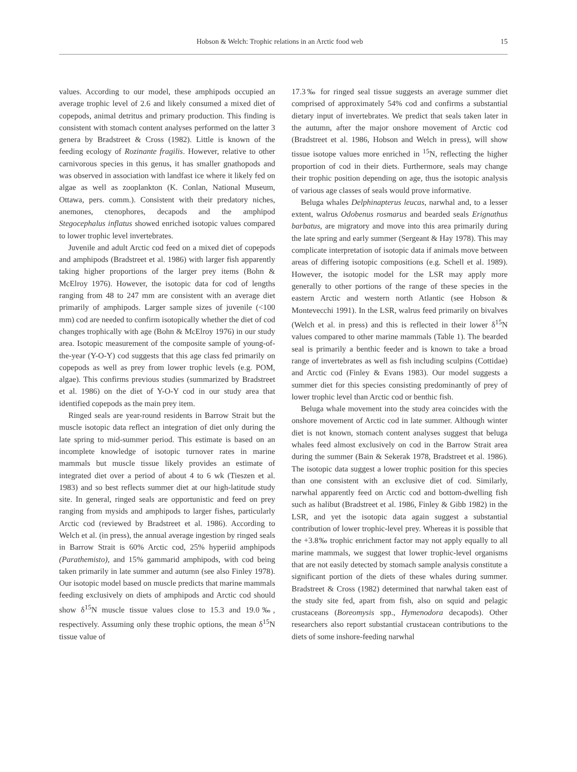Hobson & Welch: Trophic relations in an Arctic food web 15
values. According to our model, these amphipods occupied an average trophic level of 2.6 and likely consumed a mixed diet of copepods, animal detritus and primary production. This finding is consistent with stomach content analyses performed on the latter 3 genera by Bradstreet & Cross (1982). Little is known of the feeding ecology of Rozinante fragilis. However, relative to other carnivorous species in this genus, it has smaller gnathopods and was observed in association with landfast ice where it likely fed on algae as well as zooplankton (K. Conlan, National Museum, Ottawa, pers. comm.). Consistent with their predatory niches, anemones, ctenophores, decapods and the amphipod Stegocephalus inflatus showed enriched isotopic values compared to lower trophic level invertebrates.
Juvenile and adult Arctic cod feed on a mixed diet of copepods and amphipods (Bradstreet et al. 1986) with larger fish apparently taking higher proportions of the larger prey items (Bohn & McElroy 1976). However, the isotopic data for cod of lengths ranging from 48 to 247 mm are consistent with an average diet primarily of amphipods. Larger sample sizes of juvenile (<100 mm) cod are needed to confirm isotopically whether the diet of cod changes trophically with age (Bohn & McElroy 1976) in our study area. Isotopic measurement of the composite sample of young-of-the-year (Y-O-Y) cod suggests that this age class fed primarily on copepods as well as prey from lower trophic levels (e.g. POM, algae). This confirms previous studies (summarized by Bradstreet et al. 1986) on the diet of Y-O-Y cod in our study area that identified copepods as the main prey item.
Ringed seals are year-round residents in Barrow Strait but the muscle isotopic data reflect an integration of diet only during the late spring to mid-summer period. This estimate is based on an incomplete knowledge of isotopic turnover rates in marine mammals but muscle tissue likely provides an estimate of integrated diet over a period of about 4 to 6 wk (Tieszen et al. 1983) and so best reflects summer diet at our high-latitude study site. In general, ringed seals are opportunistic and feed on prey ranging from mysids and amphipods to larger fishes, particularly Arctic cod (reviewed by Bradstreet et al. 1986). According to Welch et al. (in press), the annual average ingestion by ringed seals in Barrow Strait is 60% Arctic cod, 25% hyperiid amphipods (Parathemisto), and 15% gammarid amphipods, with cod being taken primarily in late summer and autumn (see also Finley 1978). Our isotopic model based on muscle predicts that marine mammals feeding exclusively on diets of amphipods and Arctic cod should show δ<sup>15</sup>N muscle tissue values close to 15.3 and 19.0‰, respectively. Assuming only these trophic options, the mean δ<sup>15</sup>N tissue value of
17.3‰ for ringed seal tissue suggests an average summer diet comprised of approximately 54% cod and confirms a substantial dietary input of invertebrates. We predict that seals taken later in the autumn, after the major onshore movement of Arctic cod (Bradstreet et al. 1986, Hobson and Welch in press), will show tissue isotope values more enriched in <sup>15</sup>N, reflecting the higher proportion of cod in their diets. Furthermore, seals may change their trophic position depending on age, thus the isotopic analysis of various age classes of seals would prove informative.
Beluga whales Delphinapterus leucas, narwhal and, to a lesser extent, walrus Odobenus rosmarus and bearded seals Erignathus barbatus, are migratory and move into this area primarily during the late spring and early summer (Sergeant & Hay 1978). This may complicate interpretation of isotopic data if animals move between areas of differing isotopic compositions (e.g. Schell et al. 1989). However, the isotopic model for the LSR may apply more generally to other portions of the range of these species in the eastern Arctic and western north Atlantic (see Hobson & Montevecchi 1991). In the LSR, walrus feed primarily on bivalves (Welch et al. in press) and this is reflected in their lower δ<sup>15</sup>N values compared to other marine mammals (Table 1). The bearded seal is primarily a benthic feeder and is known to take a broad range of invertebrates as well as fish including sculpins (Cottidae) and Arctic cod (Finley & Evans 1983). Our model suggests a summer diet for this species consisting predominantly of prey of lower trophic level than Arctic cod or benthic fish.
Beluga whale movement into the study area coincides with the onshore movement of Arctic cod in late summer. Although winter diet is not known, stomach content analyses suggest that beluga whales feed almost exclusively on cod in the Barrow Strait area during the summer (Bain & Sekerak 1978, Bradstreet et al. 1986). The isotopic data suggest a lower trophic position for this species than one consistent with an exclusive diet of cod. Similarly, narwhal apparently feed on Arctic cod and bottom-dwelling fish such as halibut (Bradstreet et al. 1986, Finley & Gibb 1982) in the LSR, and yet the isotopic data again suggest a substantial contribution of lower trophic-level prey. Whereas it is possible that the +3.8‰ trophic enrichment factor may not apply equally to all marine mammals, we suggest that lower trophic-level organisms that are not easily detected by stomach sample analysis constitute a significant portion of the diets of these whales during summer. Bradstreet & Cross (1982) determined that narwhal taken east of the study site fed, apart from fish, also on squid and pelagic crustaceans (Boreomysis spp., Hymenodora decapods). Other researchers also report substantial crustacean contributions to the diets of some inshore-feeding narwhal